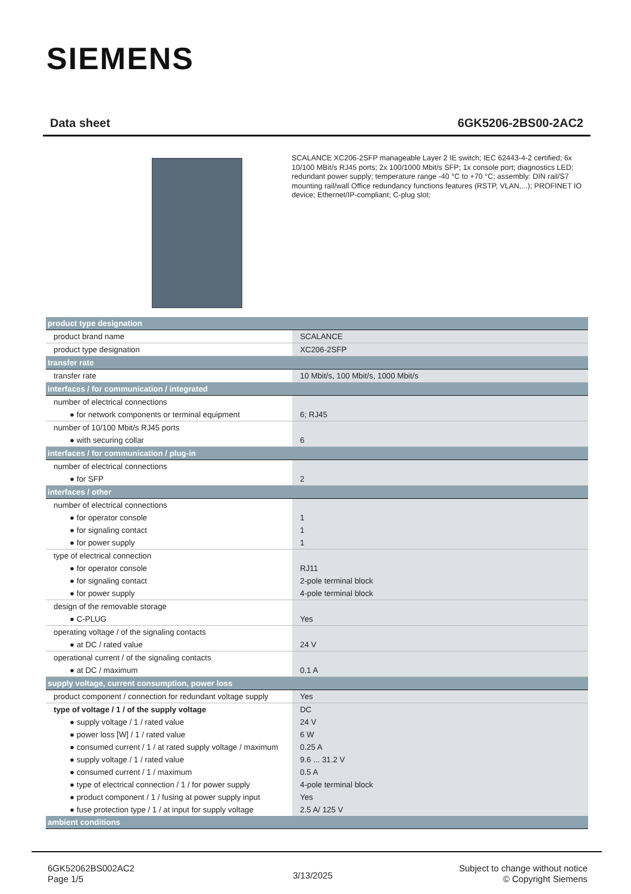SIEMENS
Data sheet 6GK5206-2BS00-2AC2
SCALANCE XC206-2SFP manageable Layer 2 IE switch; IEC 62443-4-2 certified; 6x 10/100 MBit/s RJ45 ports; 2x 100/1000 Mbit/s SFP; 1x console port; diagnostics LED; redundant power supply; temperature range -40 °C to +70 °C; assembly: DIN rail/S7 mounting rail/wall Office redundancy functions features (RSTP, VLAN,...); PROFINET IO device; Ethernet/IP-compliant; C-plug slot;
| product type designation | |
| product brand name | SCALANCE |
| product type designation | XC206-2SFP |
| transfer rate | |
| transfer rate | 10 Mbit/s, 100 Mbit/s, 1000 Mbit/s |
| interfaces / for communication / integrated | |
| number of electrical connections | |
| ● for network components or terminal equipment | 6; RJ45 |
| number of 10/100 Mbit/s RJ45 ports | |
| ● with securing collar | 6 |
| interfaces / for communication / plug-in | |
| number of electrical connections | |
| ● for SFP | 2 |
| interfaces / other | |
| number of electrical connections | |
| ● for operator console | 1 |
| ● for signaling contact | 1 |
| ● for power supply | 1 |
| type of electrical connection | |
| ● for operator console | RJ11 |
| ● for signaling contact | 2-pole terminal block |
| ● for power supply | 4-pole terminal block |
| design of the removable storage | |
| ● C-PLUG | Yes |
| operating voltage / of the signaling contacts | |
| ● at DC / rated value | 24 V |
| operational current / of the signaling contacts | |
| ● at DC / maximum | 0.1 A |
| supply voltage, current consumption, power loss | |
| product component / connection for redundant voltage supply | Yes |
| type of voltage / 1 / of the supply voltage | DC |
| ● supply voltage / 1 / rated value | 24 V |
| ● power loss [W] / 1 / rated value | 6 W |
| ● consumed current / 1 / at rated supply voltage / maximum | 0.25 A |
| ● supply voltage / 1 / rated value | 9.6 ... 31.2 V |
| ● consumed current / 1 / maximum | 0.5 A |
| ● type of electrical connection / 1 / for power supply | 4-pole terminal block |
| ● product component / 1 / fusing at power supply input | Yes |
| ● fuse protection type / 1 / at input for supply voltage | 2.5 A/ 125 V |
| ambient conditions | |
6GK52062BS002AC2
Page 1/5
3/13/2025
Subject to change without notice
© Copyright Siemens